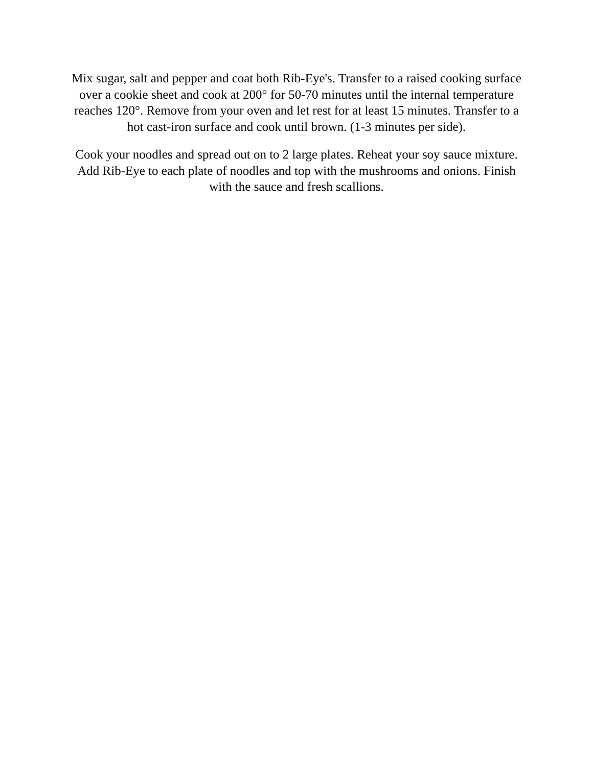Mix sugar, salt and pepper and coat both Rib-Eye's. Transfer to a raised cooking surface over a cookie sheet and cook at 200° for 50-70 minutes until the internal temperature reaches 120°. Remove from your oven and let rest for at least 15 minutes. Transfer to a hot cast-iron surface and cook until brown. (1-3 minutes per side).
Cook your noodles and spread out on to 2 large plates. Reheat your soy sauce mixture. Add Rib-Eye to each plate of noodles and top with the mushrooms and onions. Finish with the sauce and fresh scallions.